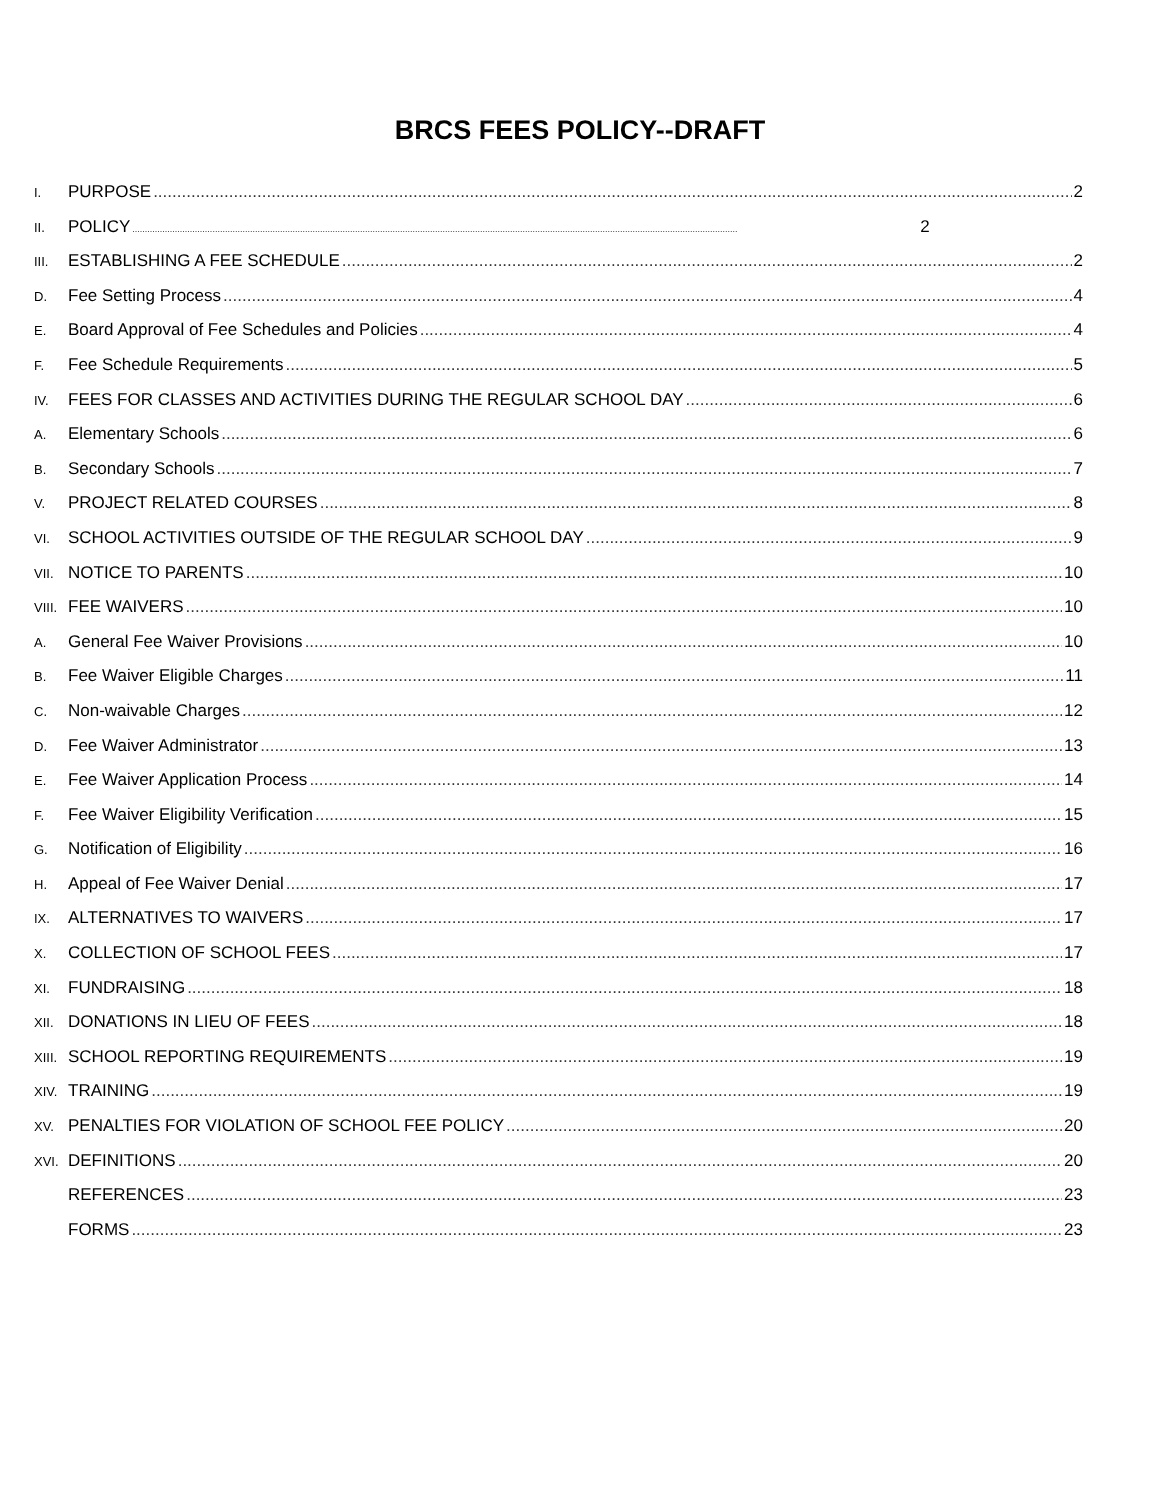BRCS FEES POLICY--DRAFT
I. PURPOSE 2
II. POLICY 2
III. ESTABLISHING A FEE SCHEDULE 2
D. Fee Setting Process 4
E. Board Approval of Fee Schedules and Policies 4
F. Fee Schedule Requirements 5
IV. FEES FOR CLASSES AND ACTIVITIES DURING THE REGULAR SCHOOL DAY 6
A. Elementary Schools 6
B. Secondary Schools 7
V. PROJECT RELATED COURSES 8
VI. SCHOOL ACTIVITIES OUTSIDE OF THE REGULAR SCHOOL DAY 9
VII. NOTICE TO PARENTS 10
VIII. FEE WAIVERS 10
A. General Fee Waiver Provisions 10
B. Fee Waiver Eligible Charges 11
C. Non-waivable Charges 12
D. Fee Waiver Administrator 13
E. Fee Waiver Application Process 14
F. Fee Waiver Eligibility Verification 15
G. Notification of Eligibility 16
H. Appeal of Fee Waiver Denial 17
IX. ALTERNATIVES TO WAIVERS 17
X. COLLECTION OF SCHOOL FEES 17
XI. FUNDRAISING 18
XII. DONATIONS IN LIEU OF FEES 18
XIII. SCHOOL REPORTING REQUIREMENTS 19
XIV. TRAINING 19
XV. PENALTIES FOR VIOLATION OF SCHOOL FEE POLICY 20
XVI. DEFINITIONS 20
REFERENCES 23
FORMS 23